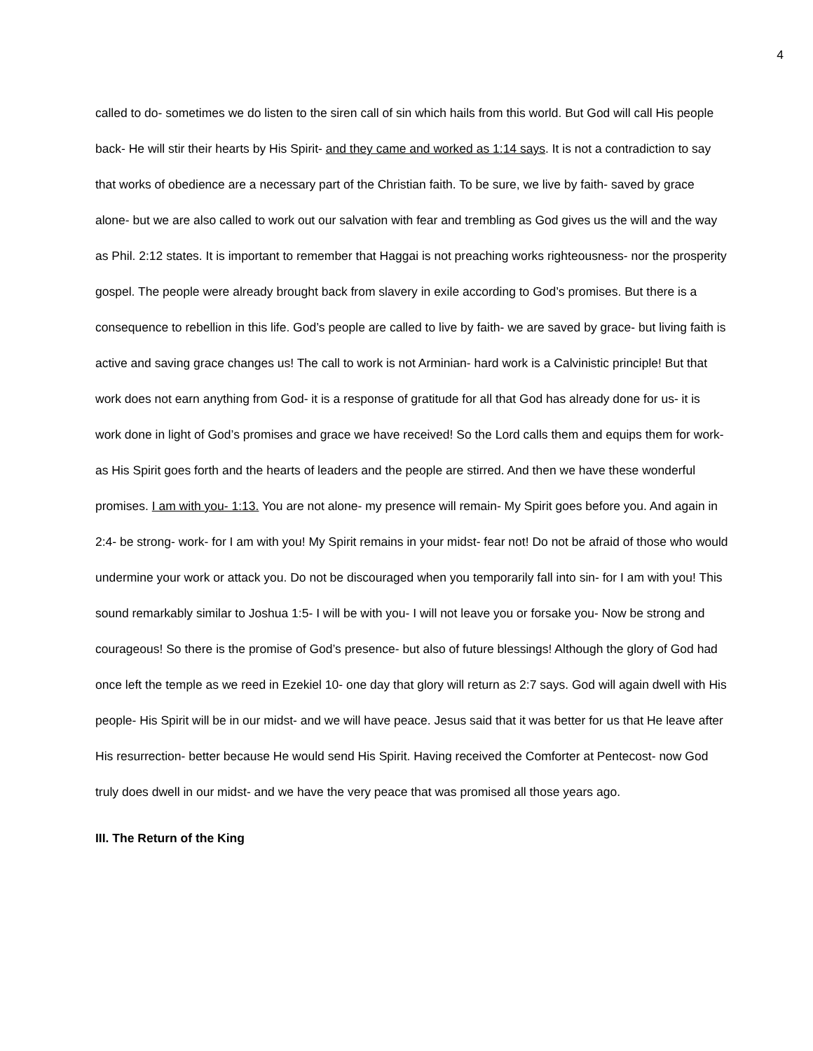4
called to do- sometimes we do listen to the siren call of sin which hails from this world. But God will call His people back- He will stir their hearts by His Spirit- and they came and worked as 1:14 says. It is not a contradiction to say that works of obedience are a necessary part of the Christian faith. To be sure, we live by faith- saved by grace alone- but we are also called to work out our salvation with fear and trembling as God gives us the will and the way as Phil. 2:12 states. It is important to remember that Haggai is not preaching works righteousness- nor the prosperity gospel. The people were already brought back from slavery in exile according to God’s promises. But there is a consequence to rebellion in this life. God’s people are called to live by faith- we are saved by grace- but living faith is active and saving grace changes us! The call to work is not Arminian- hard work is a Calvinistic principle! But that work does not earn anything from God- it is a response of gratitude for all that God has already done for us- it is work done in light of God’s promises and grace we have received! So the Lord calls them and equips them for work- as His Spirit goes forth and the hearts of leaders and the people are stirred. And then we have these wonderful promises. I am with you- 1:13. You are not alone- my presence will remain- My Spirit goes before you. And again in 2:4- be strong- work- for I am with you! My Spirit remains in your midst- fear not! Do not be afraid of those who would undermine your work or attack you. Do not be discouraged when you temporarily fall into sin- for I am with you! This sound remarkably similar to Joshua 1:5- I will be with you- I will not leave you or forsake you- Now be strong and courageous! So there is the promise of God’s presence- but also of future blessings! Although the glory of God had once left the temple as we reed in Ezekiel 10- one day that glory will return as 2:7 says. God will again dwell with His people- His Spirit will be in our midst- and we will have peace. Jesus said that it was better for us that He leave after His resurrection- better because He would send His Spirit. Having received the Comforter at Pentecost- now God truly does dwell in our midst- and we have the very peace that was promised all those years ago.
III. The Return of the King